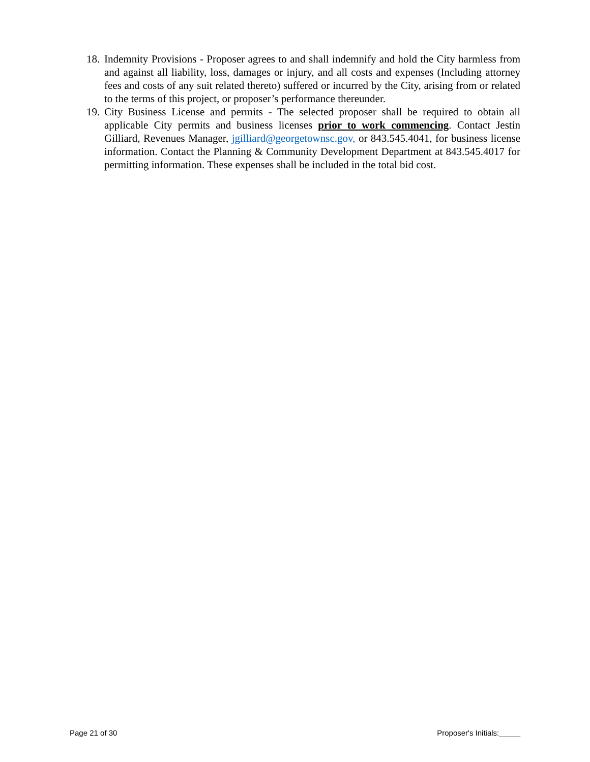18. Indemnity Provisions - Proposer agrees to and shall indemnify and hold the City harmless from and against all liability, loss, damages or injury, and all costs and expenses (Including attorney fees and costs of any suit related thereto) suffered or incurred by the City, arising from or related to the terms of this project, or proposer’s performance thereunder.
19. City Business License and permits - The selected proposer shall be required to obtain all applicable City permits and business licenses prior to work commencing. Contact Jestin Gilliard, Revenues Manager, jgilliard@georgetownsc.gov, or 843.545.4041, for business license information. Contact the Planning & Community Development Department at 843.545.4017 for permitting information. These expenses shall be included in the total bid cost.
Page 21 of 30 Proposer's Initials:_____